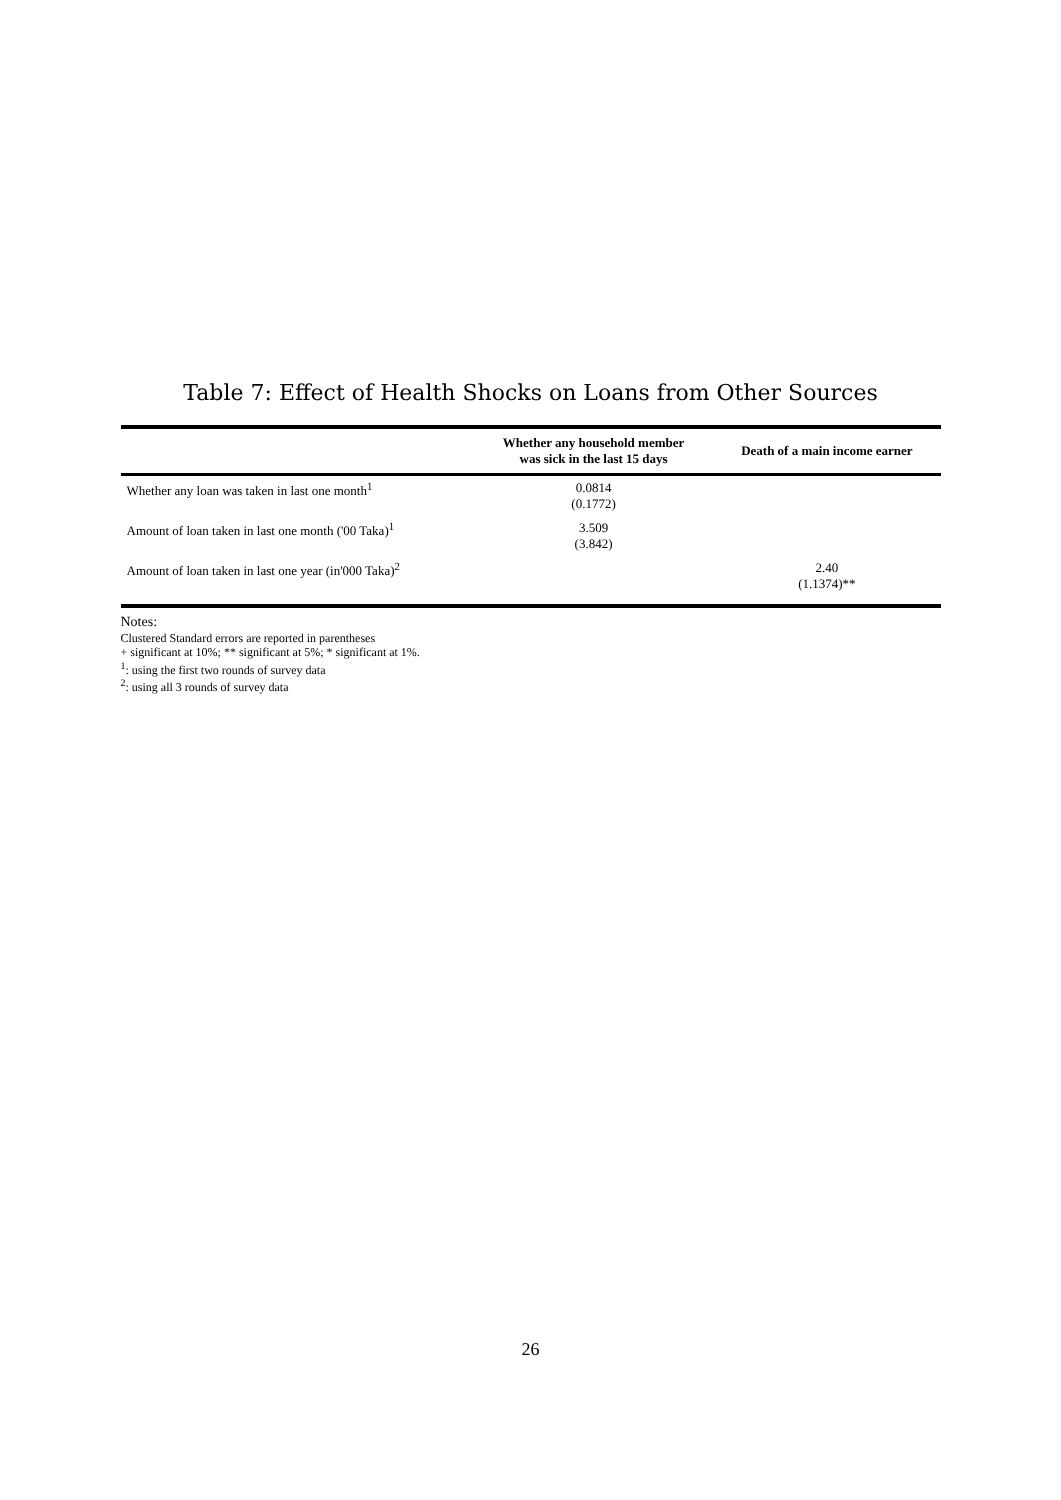Table 7: Effect of Health Shocks on Loans from Other Sources
| | Whether any household member was sick in the last 15 days | Death of a main income earner |
| --- | --- | --- |
| Whether any loan was taken in last one month<sup>1</sup> | 0.0814 (0.1772) | |
| Amount of loan taken in last one month ('00 Taka)<sup>1</sup> | 3.509 (3.842) | |
| Amount of loan taken in last one year (in'000 Taka)<sup>2</sup> | | 2.40 (1.1374)** |
Notes:
Clustered Standard errors are reported in parentheses
+ significant at 10%; ** significant at 5%; * significant at 1%.
<sup>1</sup>: using the first two rounds of survey data
<sup>2</sup>: using all 3 rounds of survey data
26